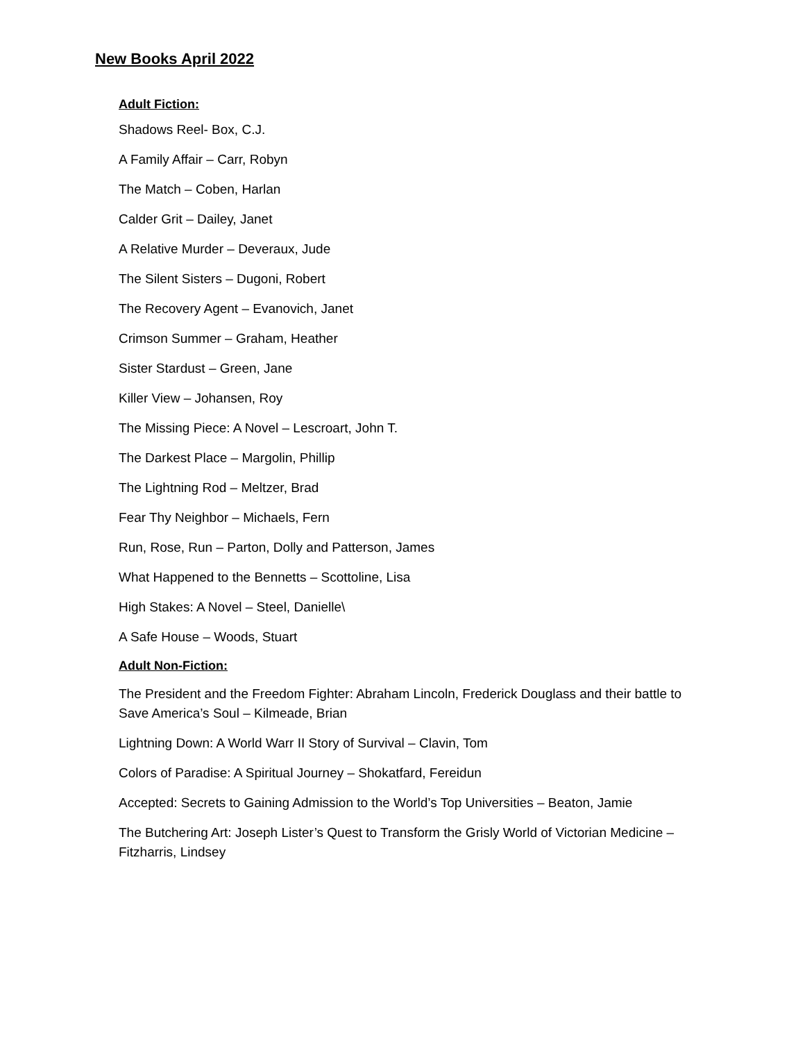New Books April 2022
Adult Fiction:
Shadows Reel- Box, C.J.
A Family Affair – Carr, Robyn
The Match – Coben, Harlan
Calder Grit – Dailey, Janet
A Relative Murder – Deveraux, Jude
The Silent Sisters – Dugoni, Robert
The Recovery Agent – Evanovich, Janet
Crimson Summer – Graham, Heather
Sister Stardust – Green, Jane
Killer View – Johansen, Roy
The Missing Piece: A Novel – Lescroart, John T.
The Darkest Place – Margolin, Phillip
The Lightning Rod – Meltzer, Brad
Fear Thy Neighbor – Michaels, Fern
Run, Rose, Run – Parton, Dolly and Patterson, James
What Happened to the Bennetts – Scottoline, Lisa
High Stakes: A Novel – Steel, Danielle\
A Safe House – Woods, Stuart
Adult Non-Fiction:
The President and the Freedom Fighter: Abraham Lincoln, Frederick Douglass and their battle to Save America’s Soul – Kilmeade, Brian
Lightning Down: A World Warr II Story of Survival – Clavin, Tom
Colors of Paradise: A Spiritual Journey – Shokatfard, Fereidun
Accepted: Secrets to Gaining Admission to the World’s Top Universities – Beaton, Jamie
The Butchering Art: Joseph Lister’s Quest to Transform the Grisly World of Victorian Medicine – Fitzharris, Lindsey